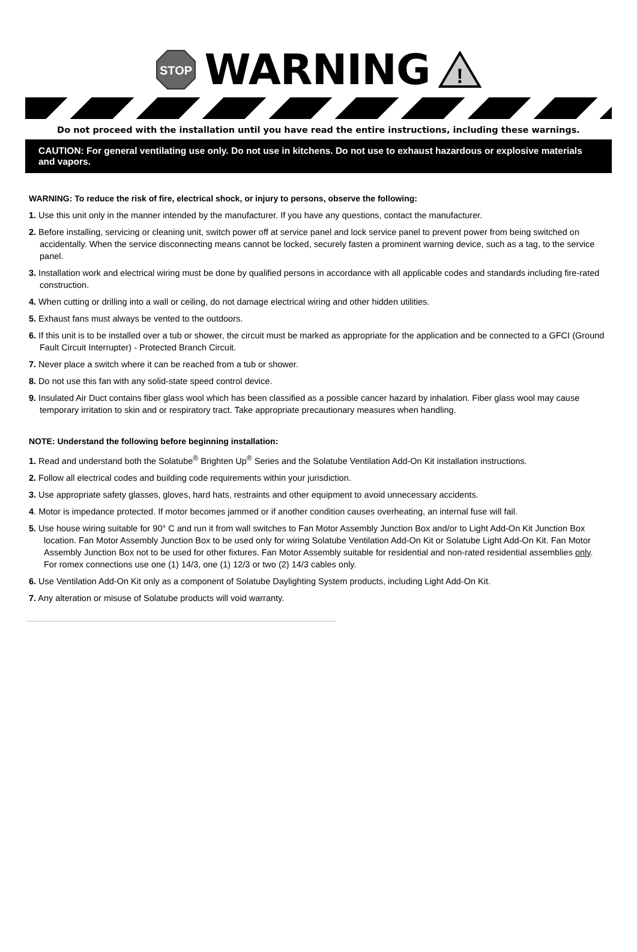STOP
WARNING
!
Do not proceed with the installation until you have read the entire instructions, including these warnings.
CAUTION: For general ventilating use only. Do not use in kitchens. Do not use to exhaust hazardous or explosive materials and vapors.
WARNING: To reduce the risk of fire, electrical shock, or injury to persons, observe the following:
1. Use this unit only in the manner intended by the manufacturer. If you have any questions, contact the manufacturer.
2. Before installing, servicing or cleaning unit, switch power off at service panel and lock service panel to prevent power from being switched on accidentally. When the service disconnecting means cannot be locked, securely fasten a prominent warning device, such as a tag, to the service panel.
3. Installation work and electrical wiring must be done by qualified persons in accordance with all applicable codes and standards including fire-rated construction.
4. When cutting or drilling into a wall or ceiling, do not damage electrical wiring and other hidden utilities.
5. Exhaust fans must always be vented to the outdoors.
6. If this unit is to be installed over a tub or shower, the circuit must be marked as appropriate for the application and be connected to a GFCI (Ground Fault Circuit Interrupter) - Protected Branch Circuit.
7. Never place a switch where it can be reached from a tub or shower.
8. Do not use this fan with any solid-state speed control device.
9. Insulated Air Duct contains fiber glass wool which has been classified as a possible cancer hazard by inhalation. Fiber glass wool may cause temporary irritation to skin and or respiratory tract. Take appropriate precautionary measures when handling.
NOTE: Understand the following before beginning installation:
1. Read and understand both the Solatube<sup>®</sup> Brighten Up<sup>®</sup> Series and the Solatube Ventilation Add-On Kit installation instructions.
2. Follow all electrical codes and building code requirements within your jurisdiction.
3. Use appropriate safety glasses, gloves, hard hats, restraints and other equipment to avoid unnecessary accidents.
4. Motor is impedance protected. If motor becomes jammed or if another condition causes overheating, an internal fuse will fail.
5. Use house wiring suitable for 90° C and run it from wall switches to Fan Motor Assembly Junction Box and/or to Light Add-On Kit Junction Box location. Fan Motor Assembly Junction Box to be used only for wiring Solatube Ventilation Add-On Kit or Solatube Light Add-On Kit. Fan Motor Assembly Junction Box not to be used for other fixtures. Fan Motor Assembly suitable for residential and non-rated residential assemblies only. For romex connections use one (1) 14/3, one (1) 12/3 or two (2) 14/3 cables only.
6. Use Ventilation Add-On Kit only as a component of Solatube Daylighting System products, including Light Add-On Kit.
7. Any alteration or misuse of Solatube products will void warranty.